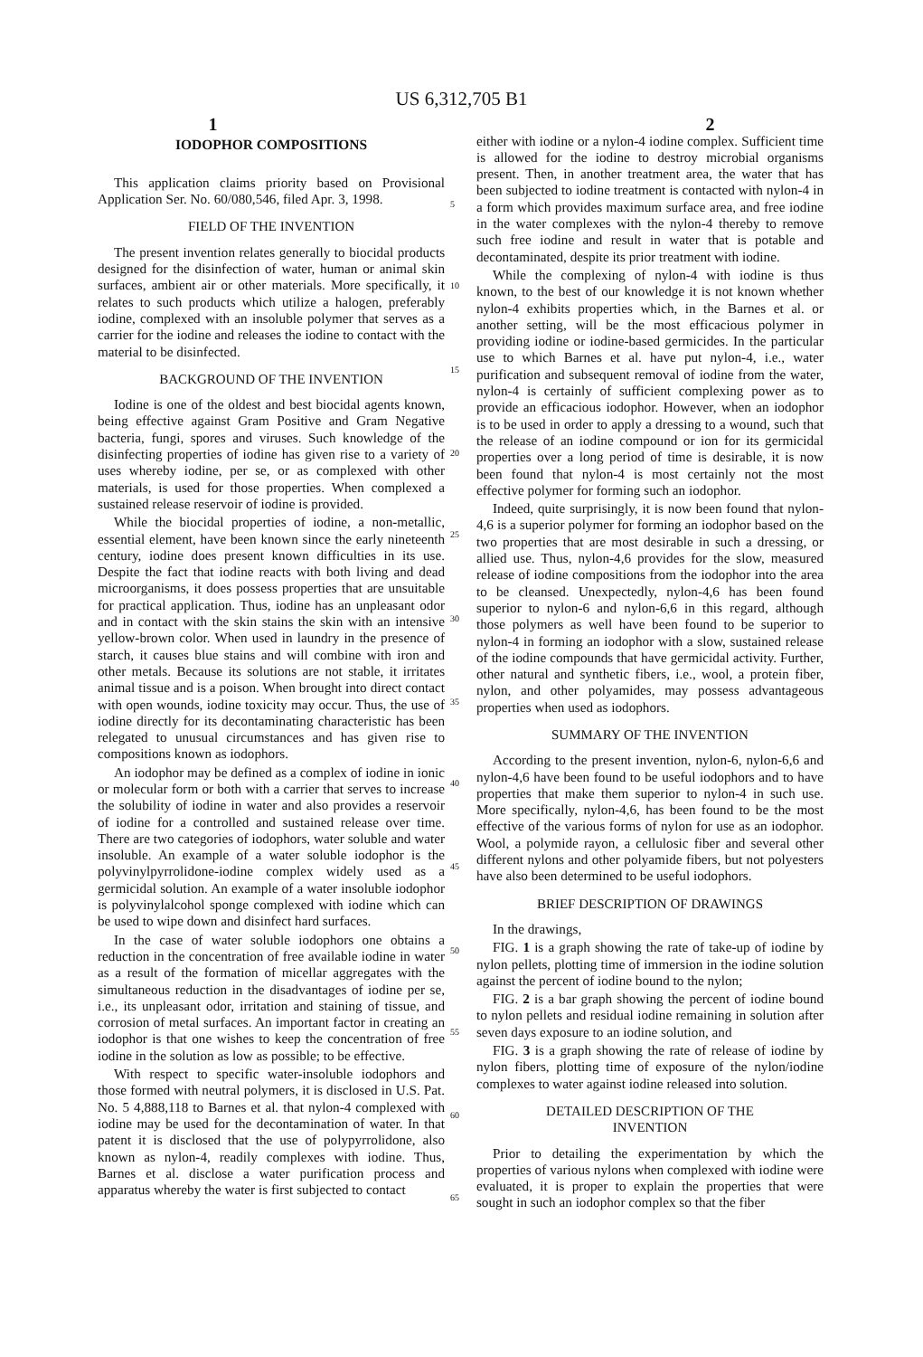US 6,312,705 B1
1 2
IODOPHOR COMPOSITIONS
This application claims priority based on Provisional Application Ser. No. 60/080,546, filed Apr. 3, 1998.
FIELD OF THE INVENTION
The present invention relates generally to biocidal products designed for the disinfection of water, human or animal skin surfaces, ambient air or other materials. More specifically, it relates to such products which utilize a halogen, preferably iodine, complexed with an insoluble polymer that serves as a carrier for the iodine and releases the iodine to contact with the material to be disinfected.
BACKGROUND OF THE INVENTION
Iodine is one of the oldest and best biocidal agents known, being effective against Gram Positive and Gram Negative bacteria, fungi, spores and viruses. Such knowledge of the disinfecting properties of iodine has given rise to a variety of uses whereby iodine, per se, or as complexed with other materials, is used for those properties. When complexed a sustained release reservoir of iodine is provided.
While the biocidal properties of iodine, a non-metallic, essential element, have been known since the early nineteenth century, iodine does present known difficulties in its use. Despite the fact that iodine reacts with both living and dead microorganisms, it does possess properties that are unsuitable for practical application. Thus, iodine has an unpleasant odor and in contact with the skin stains the skin with an intensive yellow-brown color. When used in laundry in the presence of starch, it causes blue stains and will combine with iron and other metals. Because its solutions are not stable, it irritates animal tissue and is a poison. When brought into direct contact with open wounds, iodine toxicity may occur. Thus, the use of iodine directly for its decontaminating characteristic has been relegated to unusual circumstances and has given rise to compositions known as iodophors.
An iodophor may be defined as a complex of iodine in ionic or molecular form or both with a carrier that serves to increase the solubility of iodine in water and also provides a reservoir of iodine for a controlled and sustained release over time. There are two categories of iodophors, water soluble and water insoluble. An example of a water soluble iodophor is the polyvinylpyrrolidone-iodine complex widely used as a germicidal solution. An example of a water insoluble iodophor is polyvinylalcohol sponge complexed with iodine which can be used to wipe down and disinfect hard surfaces.
In the case of water soluble iodophors one obtains a reduction in the concentration of free available iodine in water as a result of the formation of micellar aggregates with the simultaneous reduction in the disadvantages of iodine per se, i.e., its unpleasant odor, irritation and staining of tissue, and corrosion of metal surfaces. An important factor in creating an iodophor is that one wishes to keep the concentration of free iodine in the solution as low as possible; to be effective.
With respect to specific water-insoluble iodophors and those formed with neutral polymers, it is disclosed in U.S. Pat. No. 5 4,888,118 to Barnes et al. that nylon-4 complexed with iodine may be used for the decontamination of water. In that patent it is disclosed that the use of polypyrrolidone, also known as nylon-4, readily complexes with iodine. Thus, Barnes et al. disclose a water purification process and apparatus whereby the water is first subjected to contact
5
10
15
20
25
30
35
40
45
50
55
60
65
either with iodine or a nylon-4 iodine complex. Sufficient time is allowed for the iodine to destroy microbial organisms present. Then, in another treatment area, the water that has been subjected to iodine treatment is contacted with nylon-4 in a form which provides maximum surface area, and free iodine in the water complexes with the nylon-4 thereby to remove such free iodine and result in water that is potable and decontaminated, despite its prior treatment with iodine.
While the complexing of nylon-4 with iodine is thus known, to the best of our knowledge it is not known whether nylon-4 exhibits properties which, in the Barnes et al. or another setting, will be the most efficacious polymer in providing iodine or iodine-based germicides. In the particular use to which Barnes et al. have put nylon-4, i.e., water purification and subsequent removal of iodine from the water, nylon-4 is certainly of sufficient complexing power as to provide an efficacious iodophor. However, when an iodophor is to be used in order to apply a dressing to a wound, such that the release of an iodine compound or ion for its germicidal properties over a long period of time is desirable, it is now been found that nylon-4 is most certainly not the most effective polymer for forming such an iodophor.
Indeed, quite surprisingly, it is now been found that nylon-4,6 is a superior polymer for forming an iodophor based on the two properties that are most desirable in such a dressing, or allied use. Thus, nylon-4,6 provides for the slow, measured release of iodine compositions from the iodophor into the area to be cleansed. Unexpectedly, nylon-4,6 has been found superior to nylon-6 and nylon-6,6 in this regard, although those polymers as well have been found to be superior to nylon-4 in forming an iodophor with a slow, sustained release of the iodine compounds that have germicidal activity. Further, other natural and synthetic fibers, i.e., wool, a protein fiber, nylon, and other polyamides, may possess advantageous properties when used as iodophors.
SUMMARY OF THE INVENTION
According to the present invention, nylon-6, nylon-6,6 and nylon-4,6 have been found to be useful iodophors and to have properties that make them superior to nylon-4 in such use. More specifically, nylon-4,6, has been found to be the most effective of the various forms of nylon for use as an iodophor. Wool, a polymide rayon, a cellulosic fiber and several other different nylons and other polyamide fibers, but not polyesters have also been determined to be useful iodophors.
BRIEF DESCRIPTION OF DRAWINGS
In the drawings,
FIG. 1 is a graph showing the rate of take-up of iodine by nylon pellets, plotting time of immersion in the iodine solution against the percent of iodine bound to the nylon;
FIG. 2 is a bar graph showing the percent of iodine bound to nylon pellets and residual iodine remaining in solution after seven days exposure to an iodine solution, and
FIG. 3 is a graph showing the rate of release of iodine by nylon fibers, plotting time of exposure of the nylon/iodine complexes to water against iodine released into solution.
DETAILED DESCRIPTION OF THE
INVENTION
Prior to detailing the experimentation by which the properties of various nylons when complexed with iodine were evaluated, it is proper to explain the properties that were sought in such an iodophor complex so that the fiber